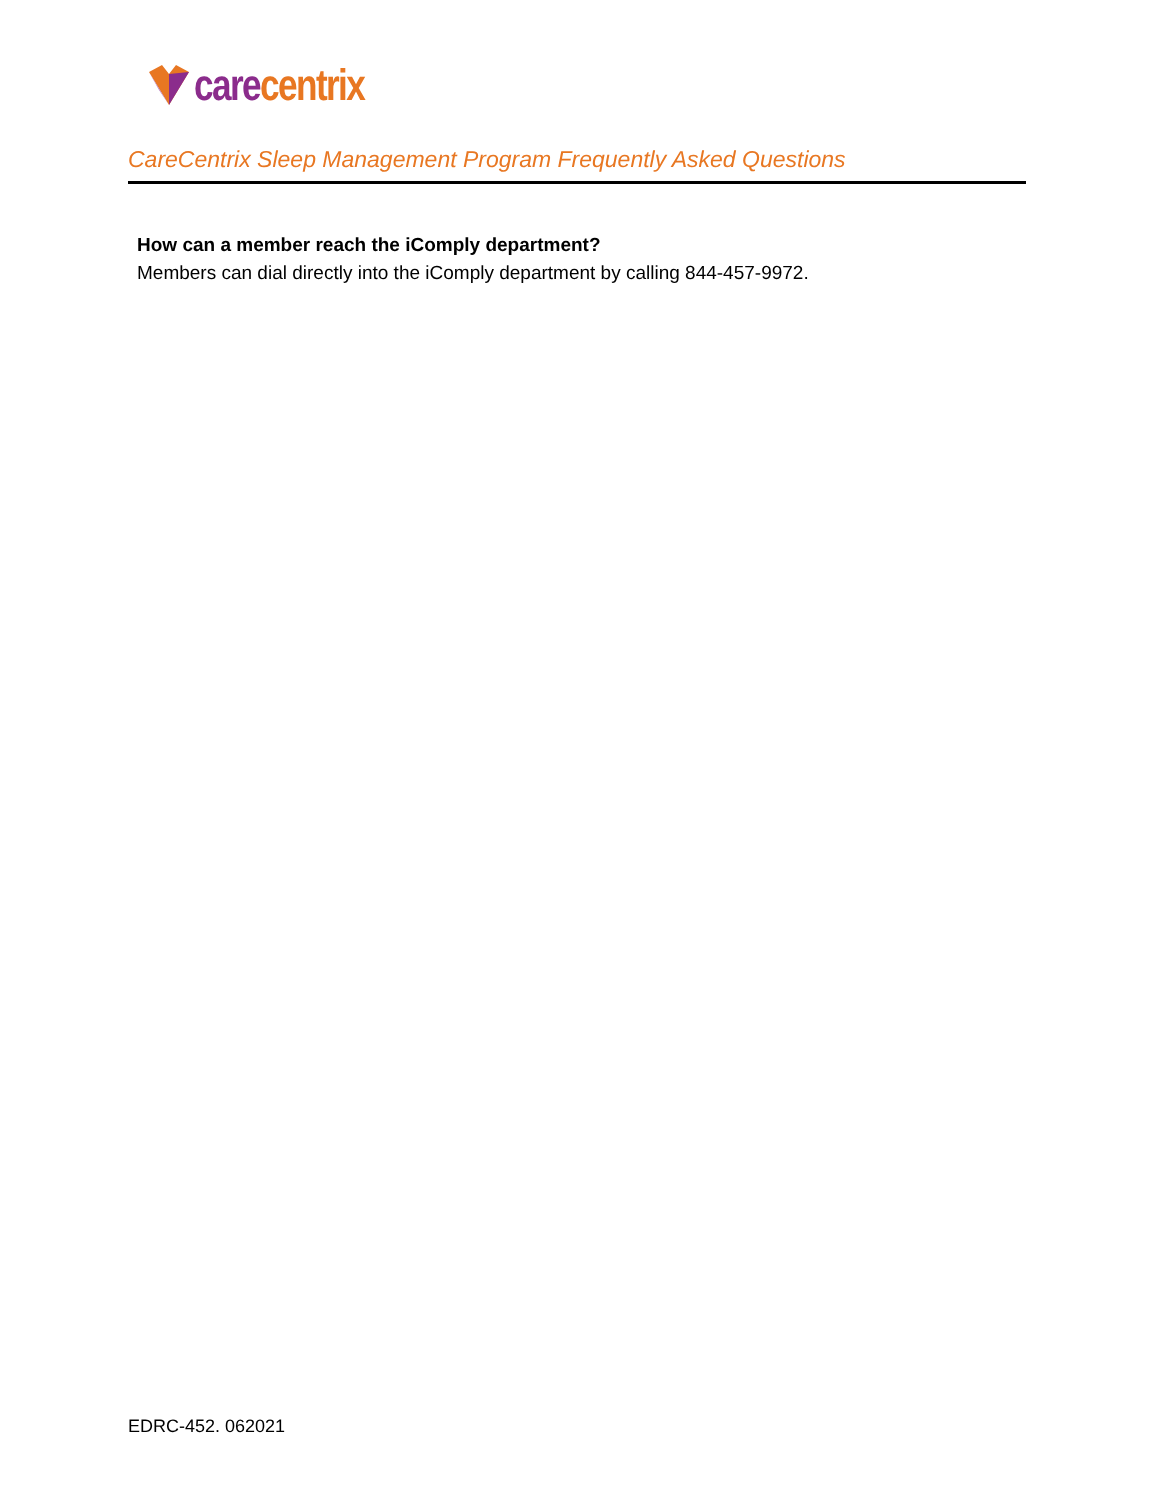care centrix
CareCentrix Sleep Management Program Frequently Asked Questions
How can a member reach the iComply department?
Members can dial directly into the iComply department by calling 844-457-9972.
EDRC-452. 062021